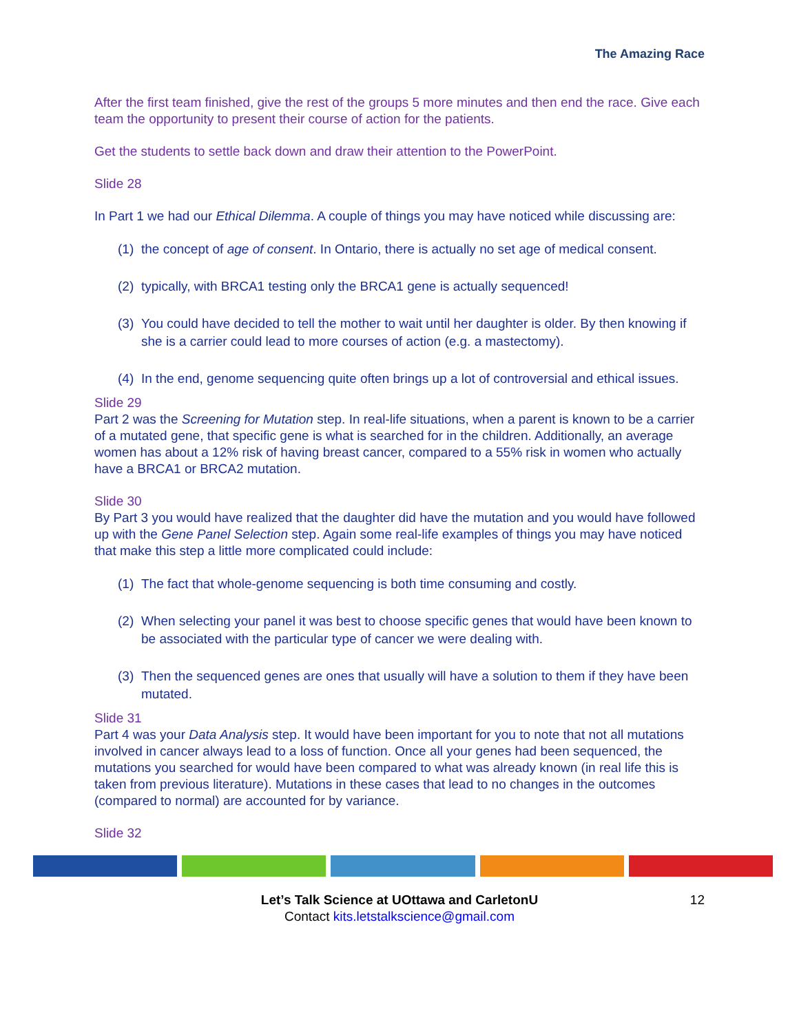The Amazing Race
After the first team finished, give the rest of the groups 5 more minutes and then end the race. Give each team the opportunity to present their course of action for the patients.
Get the students to settle back down and draw their attention to the PowerPoint.
Slide 28
In Part 1 we had our Ethical Dilemma. A couple of things you may have noticed while discussing are:
(1) the concept of age of consent. In Ontario, there is actually no set age of medical consent.
(2) typically, with BRCA1 testing only the BRCA1 gene is actually sequenced!
(3) You could have decided to tell the mother to wait until her daughter is older. By then knowing if she is a carrier could lead to more courses of action (e.g. a mastectomy).
(4) In the end, genome sequencing quite often brings up a lot of controversial and ethical issues.
Slide 29
Part 2 was the Screening for Mutation step. In real-life situations, when a parent is known to be a carrier of a mutated gene, that specific gene is what is searched for in the children. Additionally, an average women has about a 12% risk of having breast cancer, compared to a 55% risk in women who actually have a BRCA1 or BRCA2 mutation.
Slide 30
By Part 3 you would have realized that the daughter did have the mutation and you would have followed up with the Gene Panel Selection step. Again some real-life examples of things you may have noticed that make this step a little more complicated could include:
(1) The fact that whole-genome sequencing is both time consuming and costly.
(2) When selecting your panel it was best to choose specific genes that would have been known to be associated with the particular type of cancer we were dealing with.
(3) Then the sequenced genes are ones that usually will have a solution to them if they have been mutated.
Slide 31
Part 4 was your Data Analysis step. It would have been important for you to note that not all mutations involved in cancer always lead to a loss of function. Once all your genes had been sequenced, the mutations you searched for would have been compared to what was already known (in real life this is taken from previous literature). Mutations in these cases that lead to no changes in the outcomes (compared to normal) are accounted for by variance.
Slide 32
Let’s Talk Science at UOttawa and CarletonU
Contact kits.letstalkscience@gmail.com
12